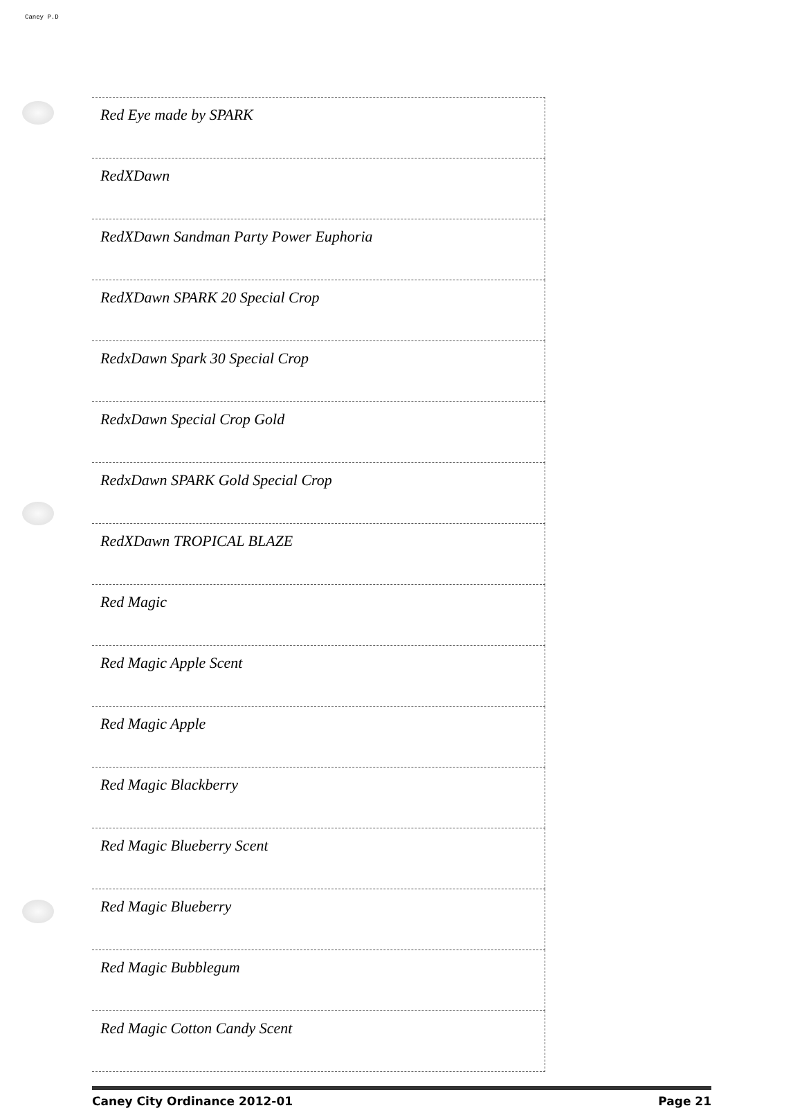Caney P.D
| Red Eye made by SPARK |
| RedXDawn |
| RedXDawn Sandman Party Power Euphoria |
| RedXDawn SPARK 20 Special Crop |
| RedxDawn Spark 30 Special Crop |
| RedxDawn Special Crop Gold |
| RedxDawn SPARK Gold Special Crop |
| RedXDawn TROPICAL BLAZE |
| Red Magic |
| Red Magic Apple Scent |
| Red Magic Apple |
| Red Magic Blackberry |
| Red Magic Blueberry Scent |
| Red Magic Blueberry |
| Red Magic Bubblegum |
| Red Magic Cotton Candy Scent |
Caney City Ordinance 2012-01 Page 21